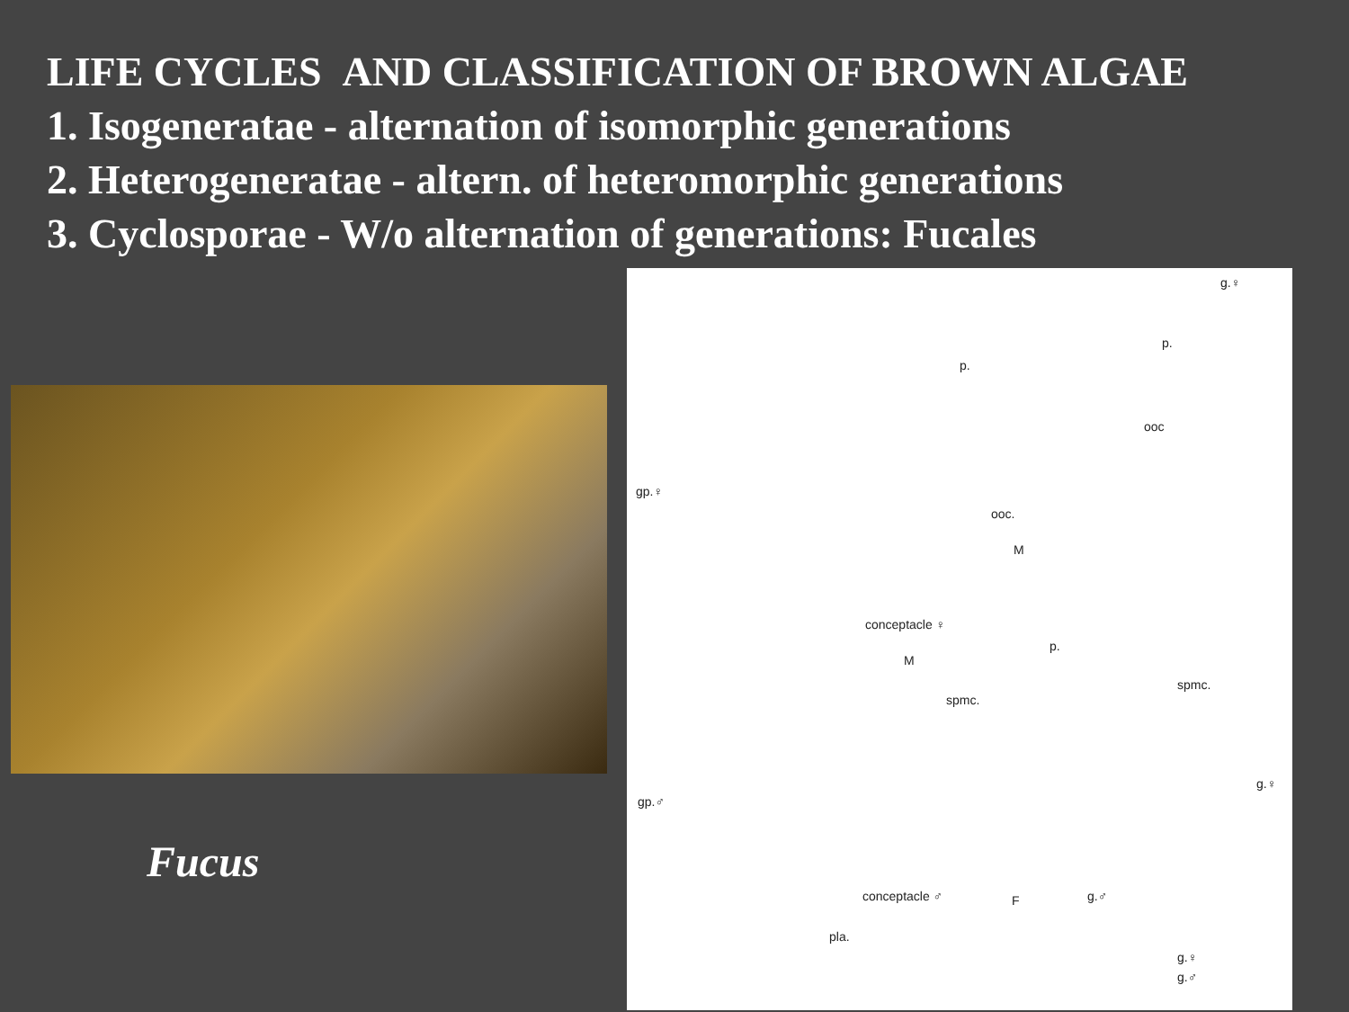LIFE CYCLES AND CLASSIFICATION OF BROWN ALGAE
1. Isogeneratae - alternation of isomorphic generations
2. Heterogeneratae - altern. of heteromorphic generations
3. Cyclosporae - W/o alternation of generations: Fucales
Fucus
g.♀
p.
p.
ooc
gp.♀
ooc.
M
conceptacle ♀
p.
M
spmc.
spmc.
g.♀
gp.♂
conceptacle ♂ F g.♂
pla.
g.♀
g.♂